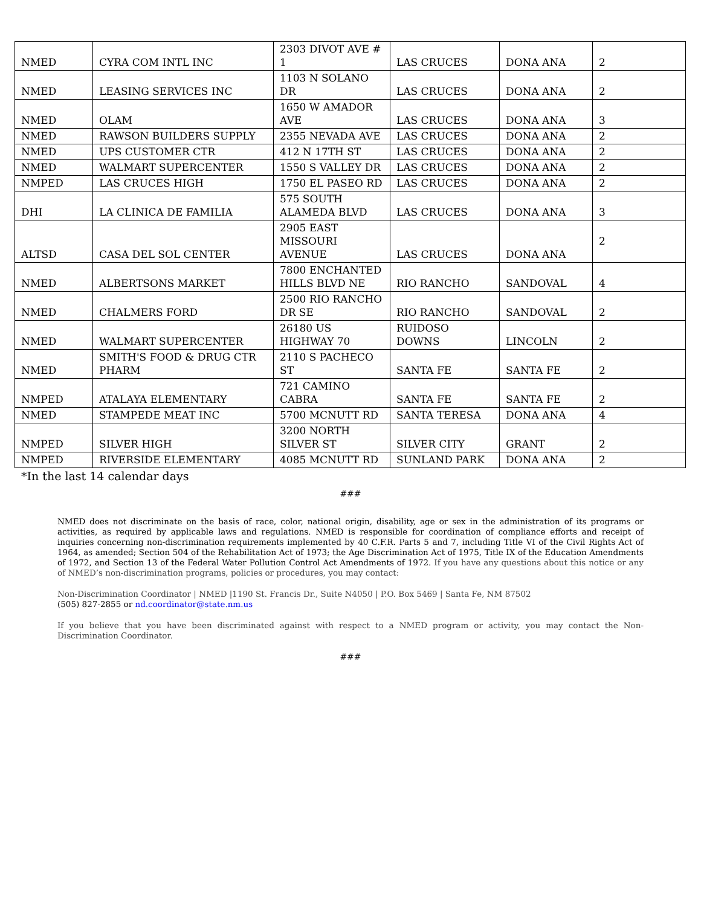| NMED | CYRA COM INTL INC | 2303 DIVOT AVE # 1 | LAS CRUCES | DONA ANA | 2 |
| NMED | LEASING SERVICES INC | 1103 N SOLANO DR | LAS CRUCES | DONA ANA | 2 |
| NMED | OLAM | 1650 W AMADOR AVE | LAS CRUCES | DONA ANA | 3 |
| NMED | RAWSON BUILDERS SUPPLY | 2355 NEVADA AVE | LAS CRUCES | DONA ANA | 2 |
| NMED | UPS CUSTOMER CTR | 412 N 17TH ST | LAS CRUCES | DONA ANA | 2 |
| NMED | WALMART SUPERCENTER | 1550 S VALLEY DR | LAS CRUCES | DONA ANA | 2 |
| NMPED | LAS CRUCES HIGH | 1750 EL PASEO RD | LAS CRUCES | DONA ANA | 2 |
| DHI | LA CLINICA DE FAMILIA | 575 SOUTH ALAMEDA BLVD | LAS CRUCES | DONA ANA | 3 |
| ALTSD | CASA DEL SOL CENTER | 2905 EAST MISSOURI AVENUE | LAS CRUCES | DONA ANA | 2 |
| NMED | ALBERTSONS MARKET | 7800 ENCHANTED HILLS BLVD NE | RIO RANCHO | SANDOVAL | 4 |
| NMED | CHALMERS FORD | 2500 RIO RANCHO DR SE | RIO RANCHO | SANDOVAL | 2 |
| NMED | WALMART SUPERCENTER | 26180 US HIGHWAY 70 | RUIDOSO DOWNS | LINCOLN | 2 |
| NMED | SMITH'S FOOD & DRUG CTR PHARM | 2110 S PACHECO ST | SANTA FE | SANTA FE | 2 |
| NMPED | ATALAYA ELEMENTARY | 721 CAMINO CABRA | SANTA FE | SANTA FE | 2 |
| NMED | STAMPEDE MEAT INC | 5700 MCNUTT RD | SANTA TERESA | DONA ANA | 4 |
| NMPED | SILVER HIGH | 3200 NORTH SILVER ST | SILVER CITY | GRANT | 2 |
| NMPED | RIVERSIDE ELEMENTARY | 4085 MCNUTT RD | SUNLAND PARK | DONA ANA | 2 |
*In the last 14 calendar days
###
NMED does not discriminate on the basis of race, color, national origin, disability, age or sex in the administration of its programs or activities, as required by applicable laws and regulations. NMED is responsible for coordination of compliance efforts and receipt of inquiries concerning non-discrimination requirements implemented by 40 C.F.R. Parts 5 and 7, including Title VI of the Civil Rights Act of 1964, as amended; Section 504 of the Rehabilitation Act of 1973; the Age Discrimination Act of 1975, Title IX of the Education Amendments of 1972, and Section 13 of the Federal Water Pollution Control Act Amendments of 1972. If you have any questions about this notice or any of NMED’s non-discrimination programs, policies or procedures, you may contact:
Non-Discrimination Coordinator | NMED |1190 St. Francis Dr., Suite N4050 | P.O. Box 5469 | Santa Fe, NM 87502
(505) 827-2855 or nd.coordinator@state.nm.us
If you believe that you have been discriminated against with respect to a NMED program or activity, you may contact the Non-Discrimination Coordinator.
###